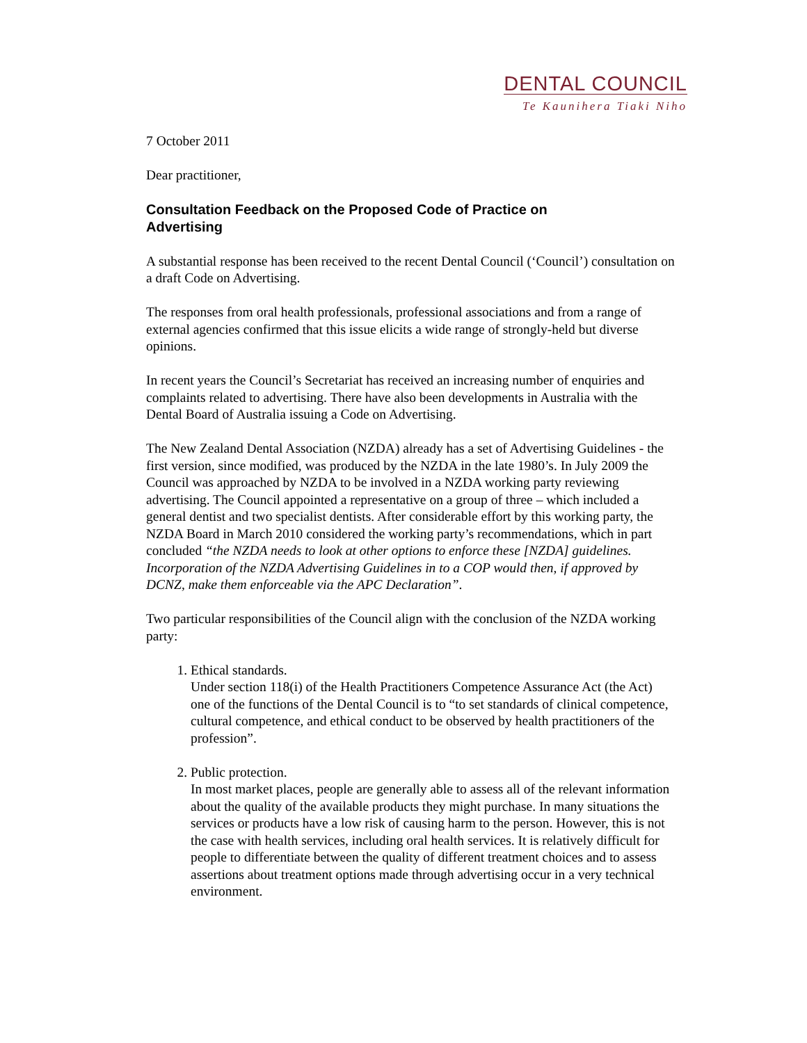DENTAL COUNCIL
Te Kaunihera Tiaki Niho
7 October 2011
Dear practitioner,
Consultation Feedback on the Proposed Code of Practice on Advertising
A substantial response has been received to the recent Dental Council (‘Council’) consultation on a draft Code on Advertising.
The responses from oral health professionals, professional associations and from a range of external agencies confirmed that this issue elicits a wide range of strongly-held but diverse opinions.
In recent years the Council’s Secretariat has received an increasing number of enquiries and complaints related to advertising. There have also been developments in Australia with the Dental Board of Australia issuing a Code on Advertising.
The New Zealand Dental Association (NZDA) already has a set of Advertising Guidelines - the first version, since modified, was produced by the NZDA in the late 1980’s. In July 2009 the Council was approached by NZDA to be involved in a NZDA working party reviewing advertising. The Council appointed a representative on a group of three – which included a general dentist and two specialist dentists. After considerable effort by this working party, the NZDA Board in March 2010 considered the working party’s recommendations, which in part concluded “the NZDA needs to look at other options to enforce these [NZDA] guidelines. Incorporation of the NZDA Advertising Guidelines in to a COP would then, if approved by DCNZ, make them enforceable via the APC Declaration”.
Two particular responsibilities of the Council align with the conclusion of the NZDA working party:
1. Ethical standards.
Under section 118(i) of the Health Practitioners Competence Assurance Act (the Act) one of the functions of the Dental Council is to “to set standards of clinical competence, cultural competence, and ethical conduct to be observed by health practitioners of the profession”.
2. Public protection.
In most market places, people are generally able to assess all of the relevant information about the quality of the available products they might purchase. In many situations the services or products have a low risk of causing harm to the person. However, this is not the case with health services, including oral health services. It is relatively difficult for people to differentiate between the quality of different treatment choices and to assess assertions about treatment options made through advertising occur in a very technical environment.